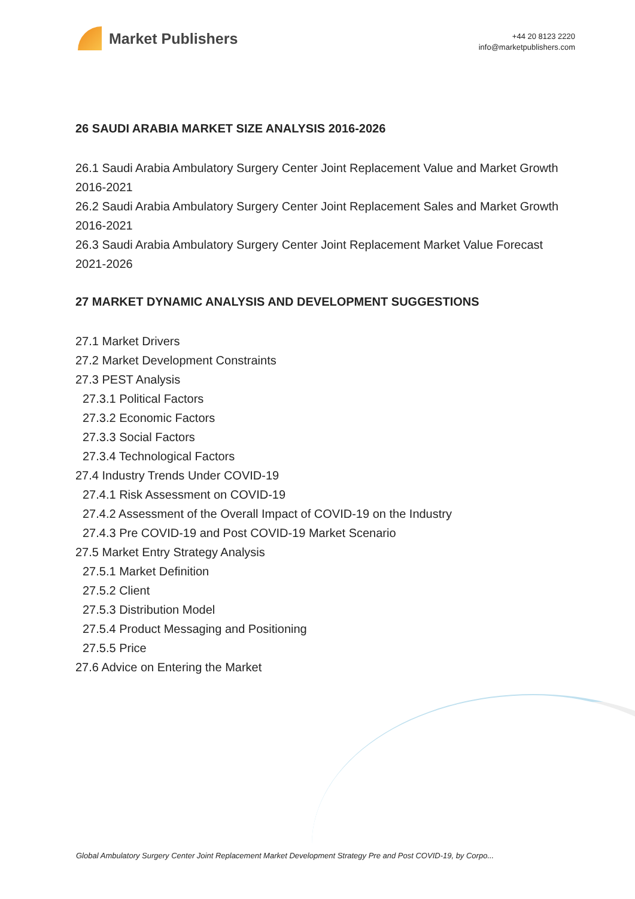Market Publishers
+44 20 8123 2220
info@marketpublishers.com
26 SAUDI ARABIA MARKET SIZE ANALYSIS 2016-2026
26.1 Saudi Arabia Ambulatory Surgery Center Joint Replacement Value and Market Growth 2016-2021
26.2 Saudi Arabia Ambulatory Surgery Center Joint Replacement Sales and Market Growth 2016-2021
26.3 Saudi Arabia Ambulatory Surgery Center Joint Replacement Market Value Forecast 2021-2026
27 MARKET DYNAMIC ANALYSIS AND DEVELOPMENT SUGGESTIONS
27.1 Market Drivers
27.2 Market Development Constraints
27.3 PEST Analysis
27.3.1 Political Factors
27.3.2 Economic Factors
27.3.3 Social Factors
27.3.4 Technological Factors
27.4 Industry Trends Under COVID-19
27.4.1 Risk Assessment on COVID-19
27.4.2 Assessment of the Overall Impact of COVID-19 on the Industry
27.4.3 Pre COVID-19 and Post COVID-19 Market Scenario
27.5 Market Entry Strategy Analysis
27.5.1 Market Definition
27.5.2 Client
27.5.3 Distribution Model
27.5.4 Product Messaging and Positioning
27.5.5 Price
27.6 Advice on Entering the Market
Global Ambulatory Surgery Center Joint Replacement Market Development Strategy Pre and Post COVID-19, by Corpo...